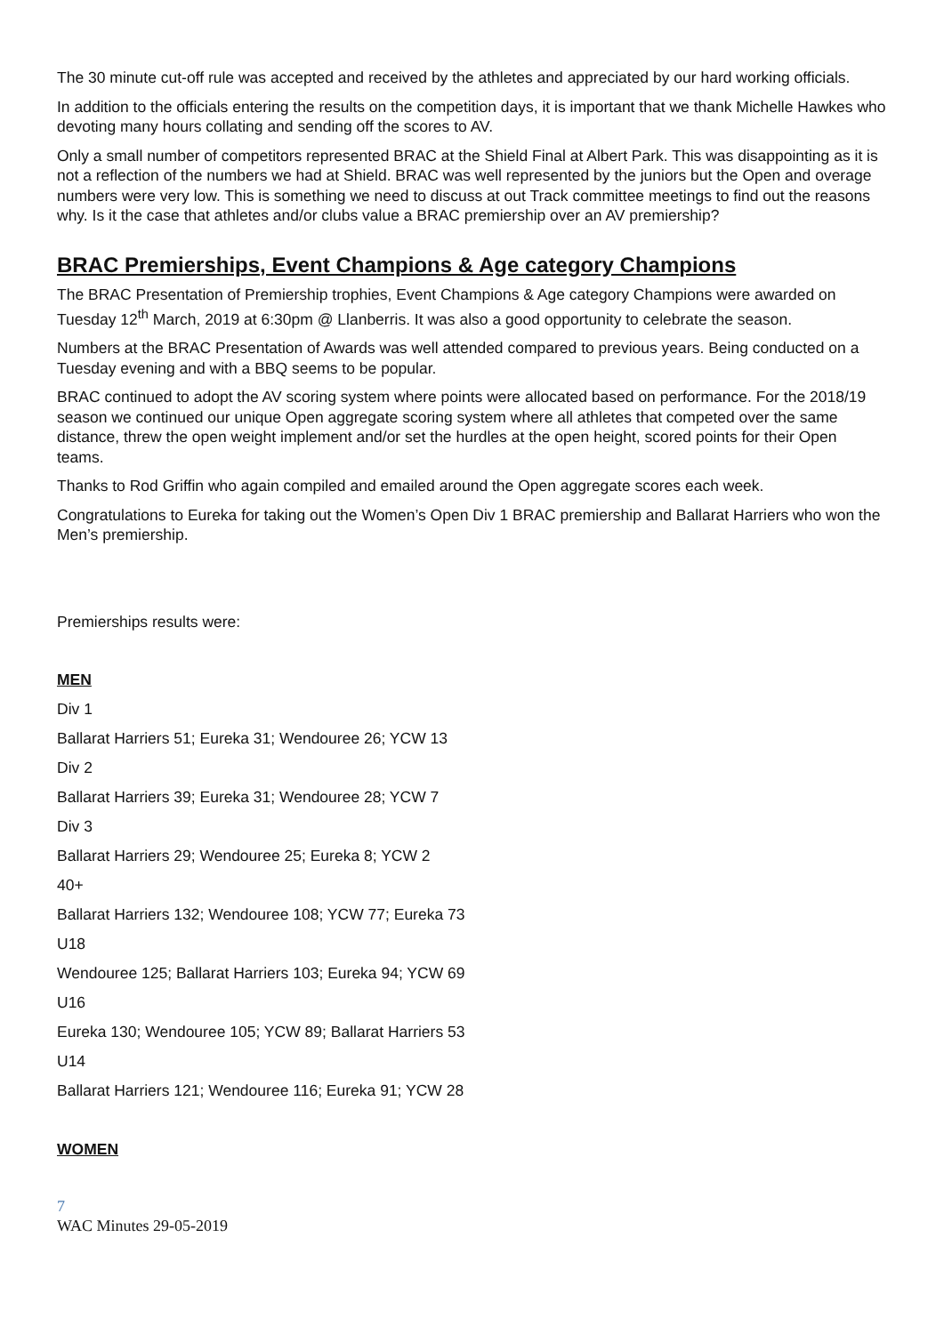The 30 minute cut-off rule was accepted and received by the athletes and appreciated by our hard working officials.
In addition to the officials entering the results on the competition days, it is important that we thank Michelle Hawkes who devoting many hours collating and sending off the scores to AV.
Only a small number of competitors represented BRAC at the Shield Final at Albert Park. This was disappointing as it is not a reflection of the numbers we had at Shield. BRAC was well represented by the juniors but the Open and overage numbers were very low. This is something we need to discuss at out Track committee meetings to find out the reasons why. Is it the case that athletes and/or clubs value a BRAC premiership over an AV premiership?
BRAC Premierships, Event Champions & Age category Champions
The BRAC Presentation of Premiership trophies, Event Champions & Age category Champions were awarded on Tuesday 12<sup>th</sup> March, 2019 at 6:30pm @ Llanberris. It was also a good opportunity to celebrate the season.
Numbers at the BRAC Presentation of Awards was well attended compared to previous years. Being conducted on a Tuesday evening and with a BBQ seems to be popular.
BRAC continued to adopt the AV scoring system where points were allocated based on performance. For the 2018/19 season we continued our unique Open aggregate scoring system where all athletes that competed over the same distance, threw the open weight implement and/or set the hurdles at the open height, scored points for their Open teams.
Thanks to Rod Griffin who again compiled and emailed around the Open aggregate scores each week.
Congratulations to Eureka for taking out the Women’s Open Div 1 BRAC premiership and Ballarat Harriers who won the Men’s premiership.
Premierships results were:
MEN
Div 1
Ballarat Harriers 51; Eureka 31; Wendouree 26; YCW 13
Div 2
Ballarat Harriers 39; Eureka 31; Wendouree 28; YCW 7
Div 3
Ballarat Harriers 29; Wendouree 25; Eureka 8; YCW 2
40+
Ballarat Harriers 132; Wendouree 108; YCW 77; Eureka 73
U18
Wendouree 125; Ballarat Harriers 103; Eureka 94; YCW 69
U16
Eureka 130; Wendouree 105; YCW 89; Ballarat Harriers 53
U14
Ballarat Harriers 121; Wendouree 116; Eureka 91; YCW 28
WOMEN
7
WAC Minutes 29-05-2019